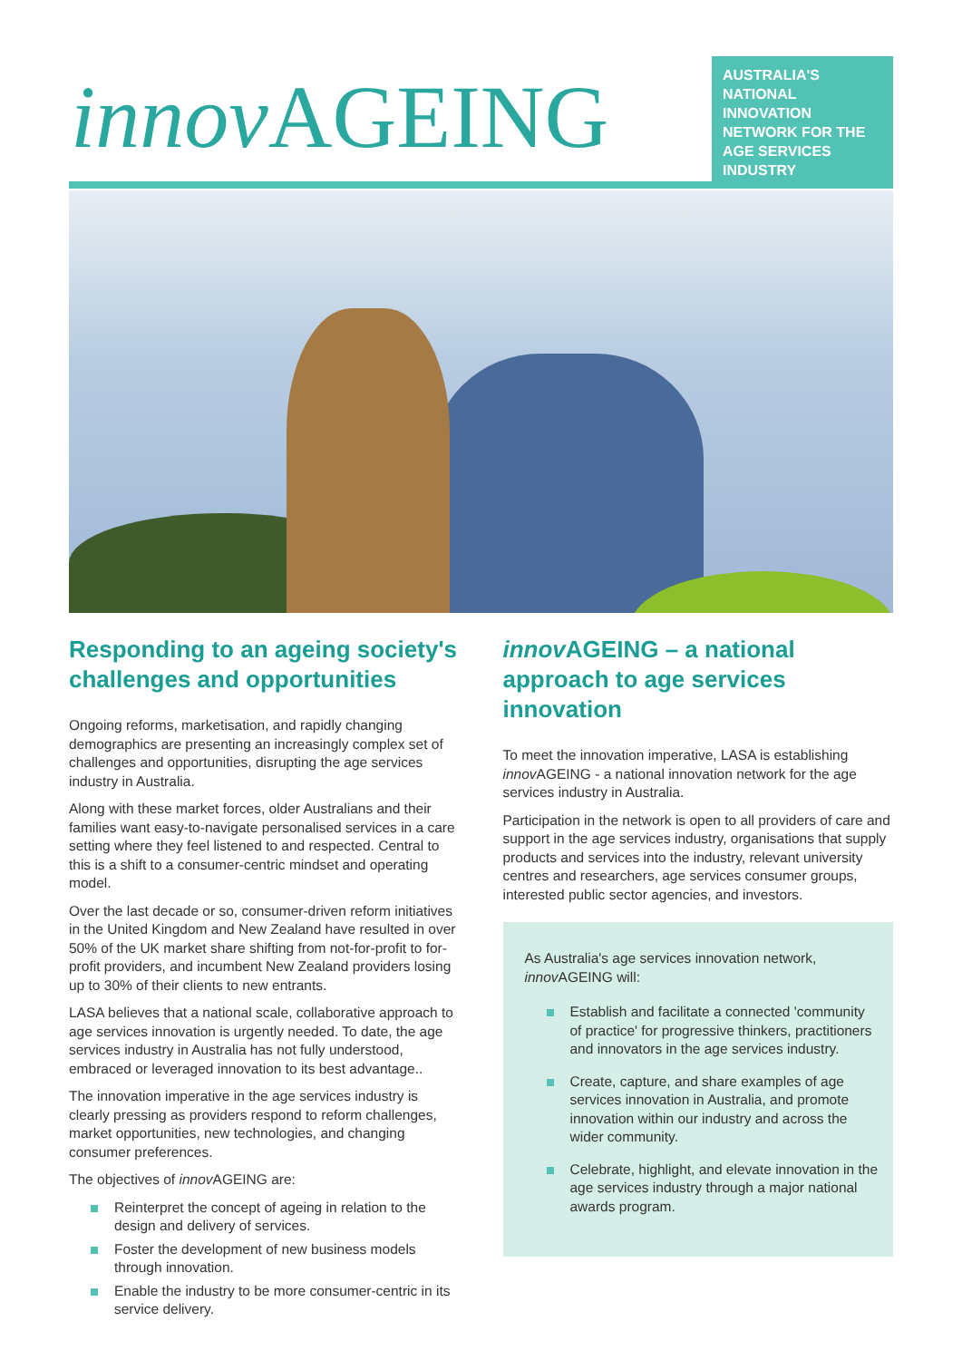innov AGEING
AUSTRALIA'S NATIONAL INNOVATION NETWORK FOR THE AGE SERVICES INDUSTRY
Responding to an ageing society's challenges and opportunities
Ongoing reforms, marketisation, and rapidly changing demographics are presenting an increasingly complex set of challenges and opportunities, disrupting the age services industry in Australia.
Along with these market forces, older Australians and their families want easy-to-navigate personalised services in a care setting where they feel listened to and respected. Central to this is a shift to a consumer-centric mindset and operating model.
Over the last decade or so, consumer-driven reform initiatives in the United Kingdom and New Zealand have resulted in over 50% of the UK market share shifting from not-for-profit to for-profit providers, and incumbent New Zealand providers losing up to 30% of their clients to new entrants.
LASA believes that a national scale, collaborative approach to age services innovation is urgently needed. To date, the age services industry in Australia has not fully understood, embraced or leveraged innovation to its best advantage..
The innovation imperative in the age services industry is clearly pressing as providers respond to reform challenges, market opportunities, new technologies, and changing consumer preferences.
The objectives of innov AGEING are:
Reinterpret the concept of ageing in relation to the design and delivery of services.
Foster the development of new business models through innovation.
Enable the industry to be more consumer-centric in its service delivery.
innov AGEING – a national approach to age services innovation
To meet the innovation imperative, LASA is establishing innov AGEING - a national innovation network for the age services industry in Australia.
Participation in the network is open to all providers of care and support in the age services industry, organisations that supply products and services into the industry, relevant university centres and researchers, age services consumer groups, interested public sector agencies, and investors.
As Australia's age services innovation network, innov AGEING will:
Establish and facilitate a connected 'community of practice' for progressive thinkers, practitioners and innovators in the age services industry.
Create, capture, and share examples of age services innovation in Australia, and promote innovation within our industry and across the wider community.
Celebrate, highlight, and elevate innovation in the age services industry through a major national awards program.